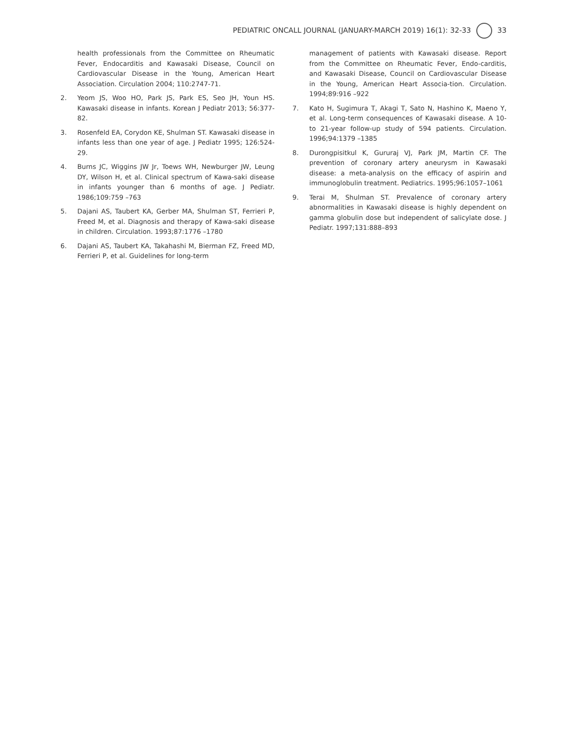PEDIATRIC ONCALL JOURNAL (JANUARY-MARCH 2019) 16(1): 32-33 33
health professionals from the Committee on Rheumatic Fever, Endocarditis and Kawasaki Disease, Council on Cardiovascular Disease in the Young, American Heart Association. Circulation 2004; 110:2747-71.
2. Yeom JS, Woo HO, Park JS, Park ES, Seo JH, Youn HS. Kawasaki disease in infants. Korean J Pediatr 2013; 56:377-82.
3. Rosenfeld EA, Corydon KE, Shulman ST. Kawasaki disease in infants less than one year of age. J Pediatr 1995; 126:524-29.
4. Burns JC, Wiggins JW Jr, Toews WH, Newburger JW, Leung DY, Wilson H, et al. Clinical spectrum of Kawa-saki disease in infants younger than 6 months of age. J Pediatr. 1986;109:759 –763
5. Dajani AS, Taubert KA, Gerber MA, Shulman ST, Ferrieri P, Freed M, et al. Diagnosis and therapy of Kawa-saki disease in children. Circulation. 1993;87:1776 –1780
6. Dajani AS, Taubert KA, Takahashi M, Bierman FZ, Freed MD, Ferrieri P, et al. Guidelines for long-term
management of patients with Kawasaki disease. Report from the Committee on Rheumatic Fever, Endo-carditis, and Kawasaki Disease, Council on Cardiovascular Disease in the Young, American Heart Associa-tion. Circulation. 1994;89:916 –922
7. Kato H, Sugimura T, Akagi T, Sato N, Hashino K, Maeno Y, et al. Long-term consequences of Kawasaki disease. A 10- to 21-year follow-up study of 594 patients. Circulation. 1996;94:1379 –1385
8. Durongpisitkul K, Gururaj VJ, Park JM, Martin CF. The prevention of coronary artery aneurysm in Kawasaki disease: a meta-analysis on the efficacy of aspirin and immunoglobulin treatment. Pediatrics. 1995;96:1057–1061
9. Terai M, Shulman ST. Prevalence of coronary artery abnormalities in Kawasaki disease is highly dependent on gamma globulin dose but independent of salicylate dose. J Pediatr. 1997;131:888–893